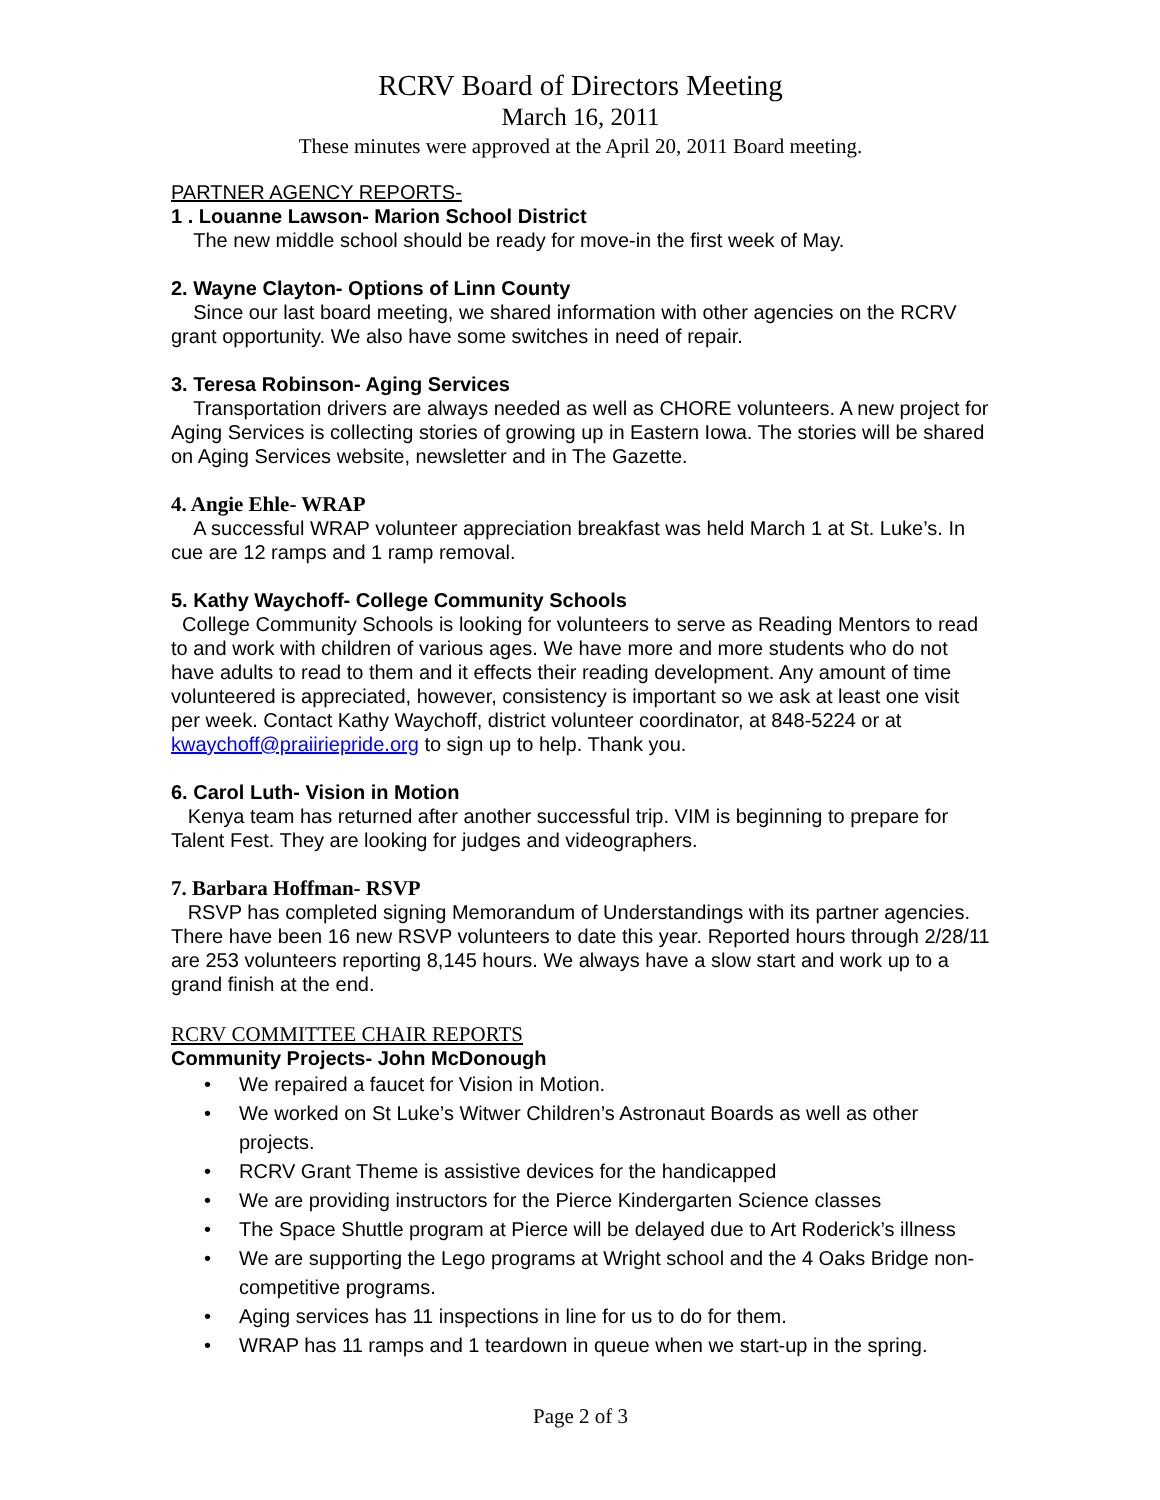RCRV Board of Directors Meeting
March 16, 2011
These minutes were approved at the April 20, 2011 Board meeting.
PARTNER AGENCY REPORTS-
1 . Louanne Lawson- Marion School District
The new middle school should be ready for move-in the first week of May.
2. Wayne Clayton- Options of Linn County
Since our last board meeting, we shared information with other agencies on the RCRV grant opportunity. We also have some switches in need of repair.
3. Teresa Robinson- Aging Services
Transportation drivers are always needed as well as CHORE volunteers. A new project for Aging Services is collecting stories of growing up in Eastern Iowa. The stories will be shared on Aging Services website, newsletter and in The Gazette.
4. Angie Ehle- WRAP
A successful WRAP volunteer appreciation breakfast was held March 1 at St. Luke’s. In cue are 12 ramps and 1 ramp removal.
5. Kathy Waychoff- College Community Schools
College Community Schools is looking for volunteers to serve as Reading Mentors to read to and work with children of various ages. We have more and more students who do not have adults to read to them and it effects their reading development. Any amount of time volunteered is appreciated, however, consistency is important so we ask at least one visit per week. Contact Kathy Waychoff, district volunteer coordinator, at 848-5224 or at kwaychoff@praiiriepride.org to sign up to help. Thank you.
6. Carol Luth- Vision in Motion
Kenya team has returned after another successful trip. VIM is beginning to prepare for Talent Fest. They are looking for judges and videographers.
7. Barbara Hoffman- RSVP
RSVP has completed signing Memorandum of Understandings with its partner agencies. There have been 16 new RSVP volunteers to date this year. Reported hours through 2/28/11 are 253 volunteers reporting 8,145 hours. We always have a slow start and work up to a grand finish at the end.
RCRV COMMITTEE CHAIR REPORTS
Community Projects- John McDonough
• We repaired a faucet for Vision in Motion.
• We worked on St Luke’s Witwer Children’s Astronaut Boards as well as other projects.
• RCRV Grant Theme is assistive devices for the handicapped
• We are providing instructors for the Pierce Kindergarten Science classes
• The Space Shuttle program at Pierce will be delayed due to Art Roderick’s illness
• We are supporting the Lego programs at Wright school and the 4 Oaks Bridge non-competitive programs.
• Aging services has 11 inspections in line for us to do for them.
• WRAP has 11 ramps and 1 teardown in queue when we start-up in the spring.
Page 2 of 3